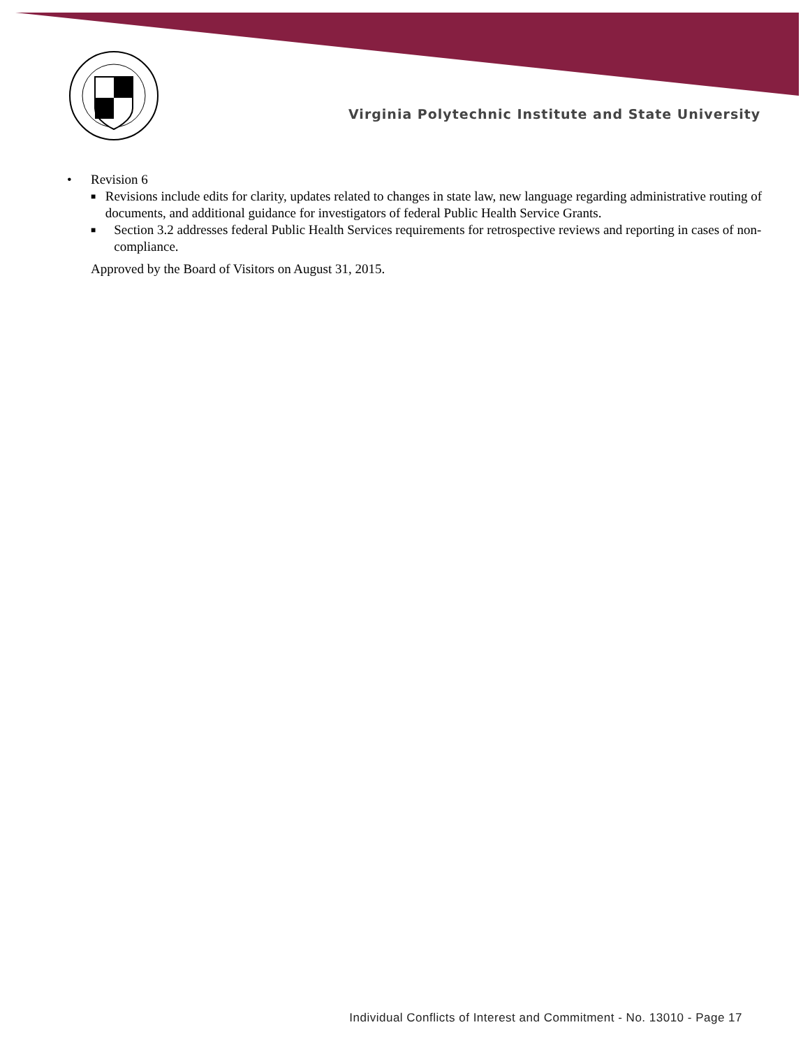Virginia Polytechnic Institute and State University
• Revision 6
■ Revisions include edits for clarity, updates related to changes in state law, new language regarding administrative routing of documents, and additional guidance for investigators of federal Public Health Service Grants.
■ Section 3.2 addresses federal Public Health Services requirements for retrospective reviews and reporting in cases of non-compliance.
Approved by the Board of Visitors on August 31, 2015.
Individual Conflicts of Interest and Commitment - No. 13010 - Page 17